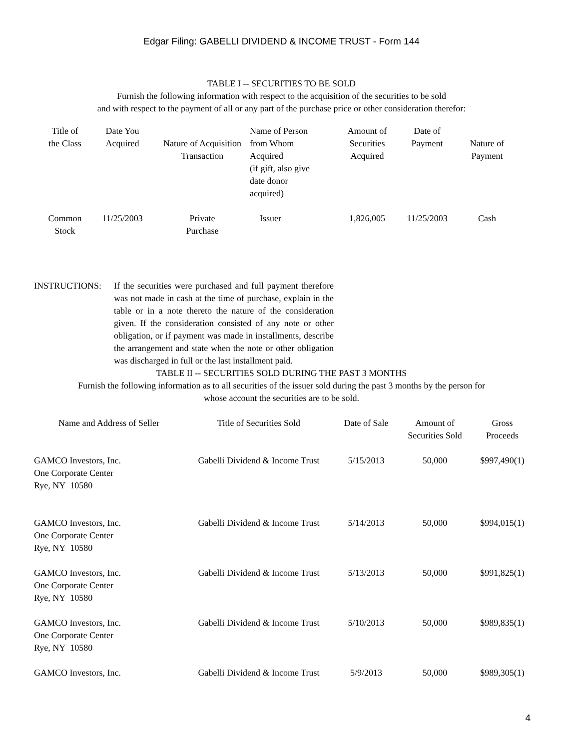Edgar Filing: GABELLI DIVIDEND & INCOME TRUST - Form 144
TABLE I -- SECURITIES TO BE SOLD
Furnish the following information with respect to the acquisition of the securities to be sold
and with respect to the payment of all or any part of the purchase price or other consideration therefor:
| Title of the Class | Date You Acquired | Nature of Acquisition Transaction | Name of Person from Whom Acquired (if gift, also give date donor acquired) | Amount of Securities Acquired | Date of Payment | Nature of Payment |
| --- | --- | --- | --- | --- | --- | --- |
| Common Stock | 11/25/2003 | Private Purchase | Issuer | 1,826,005 | 11/25/2003 | Cash |
INSTRUCTIONS: If the securities were purchased and full payment therefore was not made in cash at the time of purchase, explain in the table or in a note thereto the nature of the consideration given. If the consideration consisted of any note or other obligation, or if payment was made in installments, describe the arrangement and state when the note or other obligation was discharged in full or the last installment paid.
TABLE II -- SECURITIES SOLD DURING THE PAST 3 MONTHS
Furnish the following information as to all securities of the issuer sold during the past 3 months by the person for
whose account the securities are to be sold.
| Name and Address of Seller | Title of Securities Sold | Date of Sale | Amount of Securities Sold | Gross Proceeds |
| --- | --- | --- | --- | --- |
| GAMCO Investors, Inc. One Corporate Center Rye, NY 10580 | Gabelli Dividend & Income Trust | 5/15/2013 | 50,000 | $997,490(1) |
| GAMCO Investors, Inc. One Corporate Center Rye, NY 10580 | Gabelli Dividend & Income Trust | 5/14/2013 | 50,000 | $994,015(1) |
| GAMCO Investors, Inc. One Corporate Center Rye, NY 10580 | Gabelli Dividend & Income Trust | 5/13/2013 | 50,000 | $991,825(1) |
| GAMCO Investors, Inc. One Corporate Center Rye, NY 10580 | Gabelli Dividend & Income Trust | 5/10/2013 | 50,000 | $989,835(1) |
| GAMCO Investors, Inc. | Gabelli Dividend & Income Trust | 5/9/2013 | 50,000 | $989,305(1) |
4